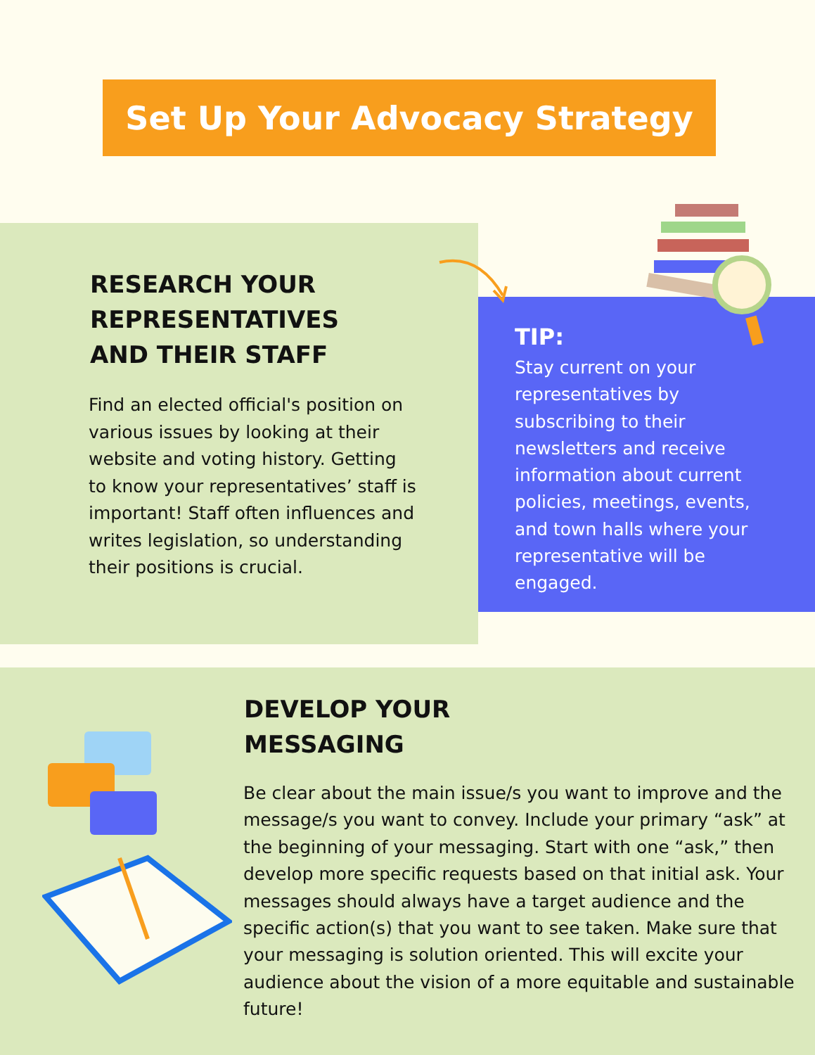Set Up Your Advocacy Strategy
RESEARCH YOUR
REPRESENTATIVES
AND THEIR STAFF
Find an elected official's position on various issues by looking at their website and voting history. Getting to know your representatives’ staff is important! Staff often influences and writes legislation, so understanding their positions is crucial.
TIP:
Stay current on your representatives by subscribing to their newsletters and receive information about current policies, meetings, events, and town halls where your representative will be engaged.
DEVELOP YOUR
MESSAGING
Be clear about the main issue/s you want to improve and the message/s you want to convey. Include your primary “ask” at the beginning of your messaging. Start with one “ask,” then develop more specific requests based on that initial ask. Your messages should always have a target audience and the specific action(s) that you want to see taken. Make sure that your messaging is solution oriented. This will excite your audience about the vision of a more equitable and sustainable future!